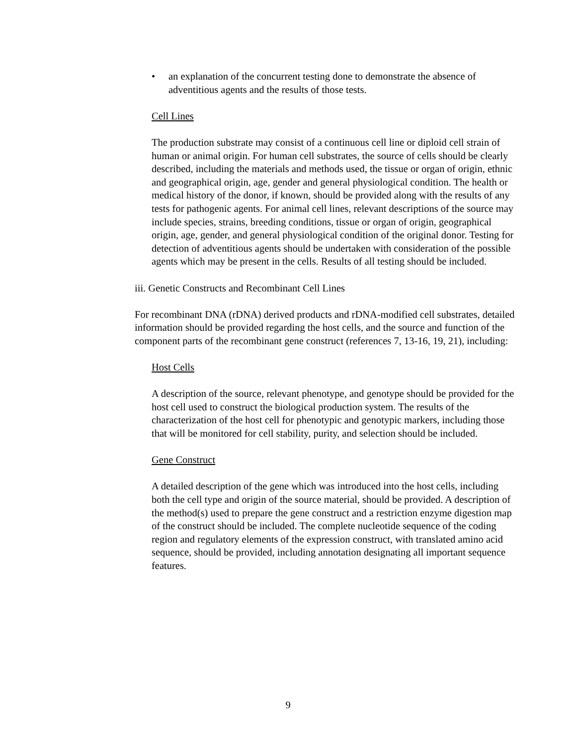• an explanation of the concurrent testing done to demonstrate the absence of adventitious agents and the results of those tests.
Cell Lines
The production substrate may consist of a continuous cell line or diploid cell strain of human or animal origin. For human cell substrates, the source of cells should be clearly described, including the materials and methods used, the tissue or organ of origin, ethnic and geographical origin, age, gender and general physiological condition. The health or medical history of the donor, if known, should be provided along with the results of any tests for pathogenic agents. For animal cell lines, relevant descriptions of the source may include species, strains, breeding conditions, tissue or organ of origin, geographical origin, age, gender, and general physiological condition of the original donor. Testing for detection of adventitious agents should be undertaken with consideration of the possible agents which may be present in the cells. Results of all testing should be included.
iii. Genetic Constructs and Recombinant Cell Lines
For recombinant DNA (rDNA) derived products and rDNA-modified cell substrates, detailed information should be provided regarding the host cells, and the source and function of the component parts of the recombinant gene construct (references 7, 13-16, 19, 21), including:
Host Cells
A description of the source, relevant phenotype, and genotype should be provided for the host cell used to construct the biological production system. The results of the characterization of the host cell for phenotypic and genotypic markers, including those that will be monitored for cell stability, purity, and selection should be included.
Gene Construct
A detailed description of the gene which was introduced into the host cells, including both the cell type and origin of the source material, should be provided. A description of the method(s) used to prepare the gene construct and a restriction enzyme digestion map of the construct should be included. The complete nucleotide sequence of the coding region and regulatory elements of the expression construct, with translated amino acid sequence, should be provided, including annotation designating all important sequence features.
9